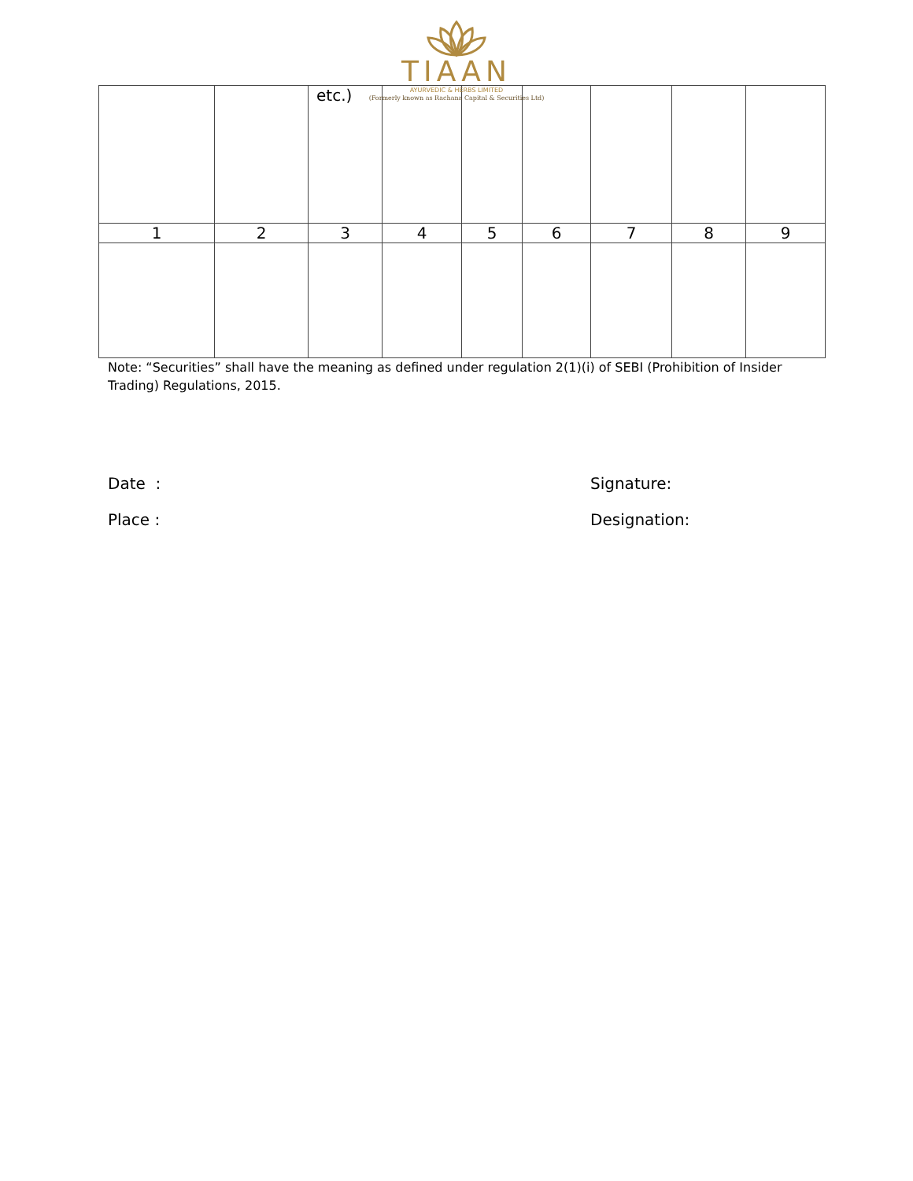TIAAN
AYURVEDIC & HERBS LIMITED
(Formerly known as Rachana Capital & Securities Ltd)
| | | etc.) | | | | | | |
| 1 | 2 | 3 | 4 | 5 | 6 | 7 | 8 | 9 |
Note: “Securities” shall have the meaning as defined under regulation 2(1)(i) of SEBI (Prohibition of Insider Trading) Regulations, 2015.
Date :
Place :
Signature:
Designation: